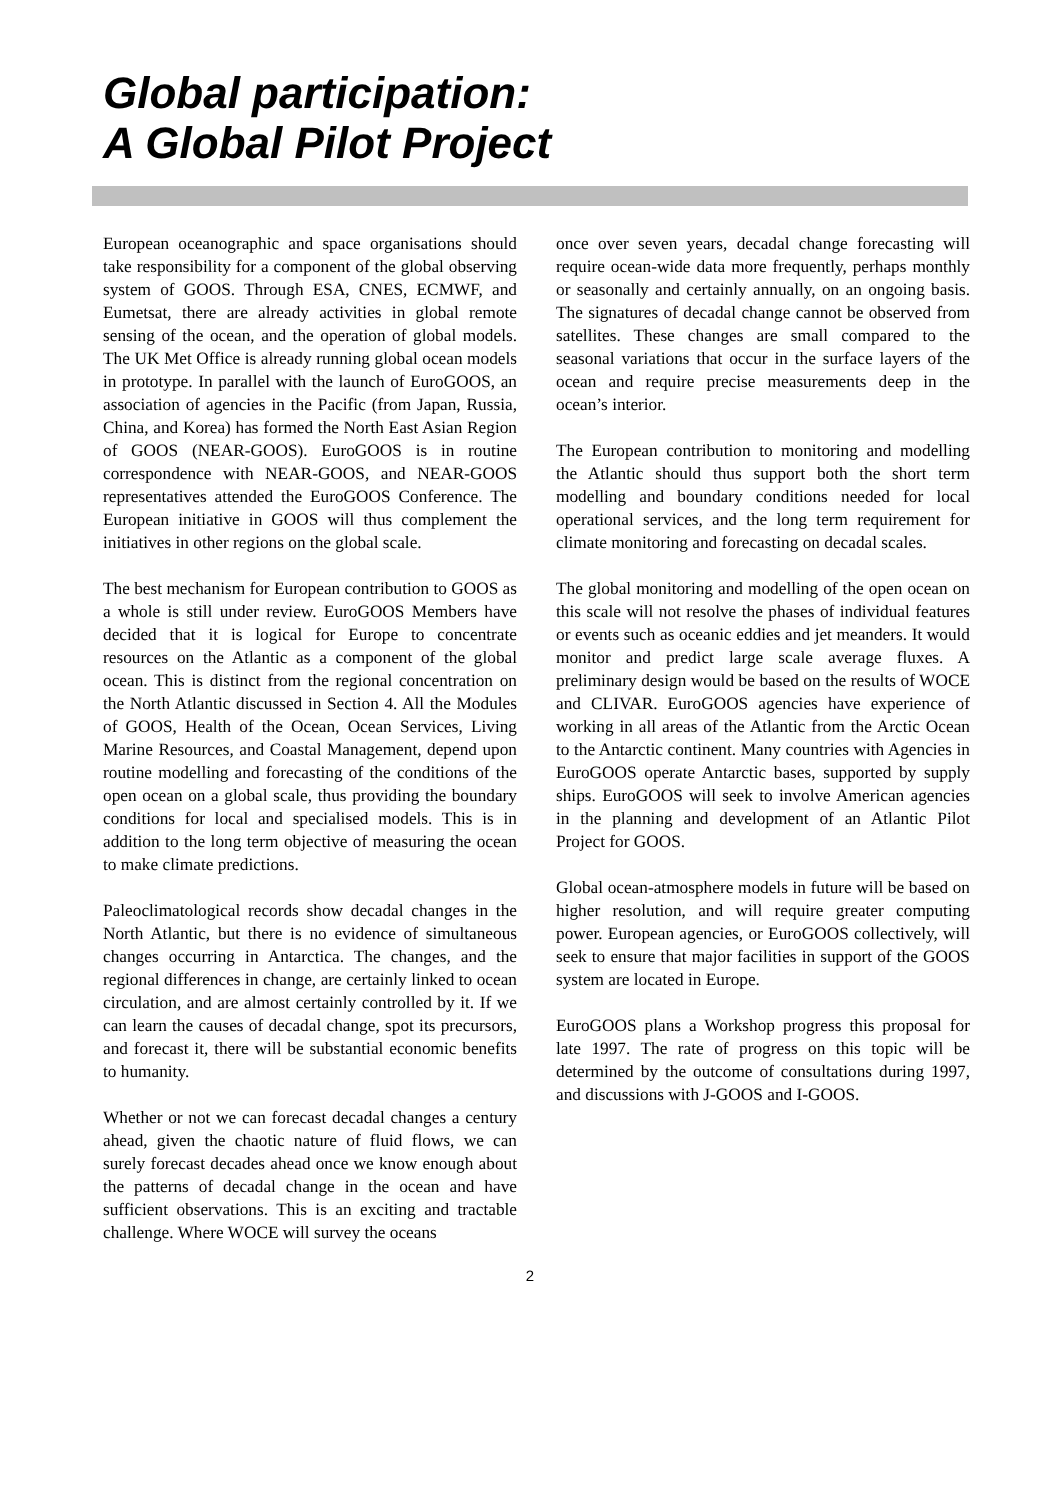Global participation:
A Global Pilot Project
European oceanographic and space organisations should take responsibility for a component of the global observing system of GOOS. Through ESA, CNES, ECMWF, and Eumetsat, there are already activities in global remote sensing of the ocean, and the operation of global models. The UK Met Office is already running global ocean models in prototype. In parallel with the launch of EuroGOOS, an association of agencies in the Pacific (from Japan, Russia, China, and Korea) has formed the North East Asian Region of GOOS (NEAR-GOOS). EuroGOOS is in routine correspondence with NEAR-GOOS, and NEAR-GOOS representatives attended the EuroGOOS Conference. The European initiative in GOOS will thus complement the initiatives in other regions on the global scale.
The best mechanism for European contribution to GOOS as a whole is still under review. EuroGOOS Members have decided that it is logical for Europe to concentrate resources on the Atlantic as a component of the global ocean. This is distinct from the regional concentration on the North Atlantic discussed in Section 4. All the Modules of GOOS, Health of the Ocean, Ocean Services, Living Marine Resources, and Coastal Management, depend upon routine modelling and forecasting of the conditions of the open ocean on a global scale, thus providing the boundary conditions for local and specialised models. This is in addition to the long term objective of measuring the ocean to make climate predictions.
Paleoclimatological records show decadal changes in the North Atlantic, but there is no evidence of simultaneous changes occurring in Antarctica. The changes, and the regional differences in change, are certainly linked to ocean circulation, and are almost certainly controlled by it. If we can learn the causes of decadal change, spot its precursors, and forecast it, there will be substantial economic benefits to humanity.
Whether or not we can forecast decadal changes a century ahead, given the chaotic nature of fluid flows, we can surely forecast decades ahead once we know enough about the patterns of decadal change in the ocean and have sufficient observations. This is an exciting and tractable challenge. Where WOCE will survey the oceans
once over seven years, decadal change forecasting will require ocean-wide data more frequently, perhaps monthly or seasonally and certainly annually, on an ongoing basis. The signatures of decadal change cannot be observed from satellites. These changes are small compared to the seasonal variations that occur in the surface layers of the ocean and require precise measurements deep in the ocean’s interior.
The European contribution to monitoring and modelling the Atlantic should thus support both the short term modelling and boundary conditions needed for local operational services, and the long term requirement for climate monitoring and forecasting on decadal scales.
The global monitoring and modelling of the open ocean on this scale will not resolve the phases of individual features or events such as oceanic eddies and jet meanders. It would monitor and predict large scale average fluxes. A preliminary design would be based on the results of WOCE and CLIVAR. EuroGOOS agencies have experience of working in all areas of the Atlantic from the Arctic Ocean to the Antarctic continent. Many countries with Agencies in EuroGOOS operate Antarctic bases, supported by supply ships. EuroGOOS will seek to involve American agencies in the planning and development of an Atlantic Pilot Project for GOOS.
Global ocean-atmosphere models in future will be based on higher resolution, and will require greater computing power. European agencies, or EuroGOOS collectively, will seek to ensure that major facilities in support of the GOOS system are located in Europe.
EuroGOOS plans a Workshop progress this proposal for late 1997. The rate of progress on this topic will be determined by the outcome of consultations during 1997, and discussions with J-GOOS and I-GOOS.
2